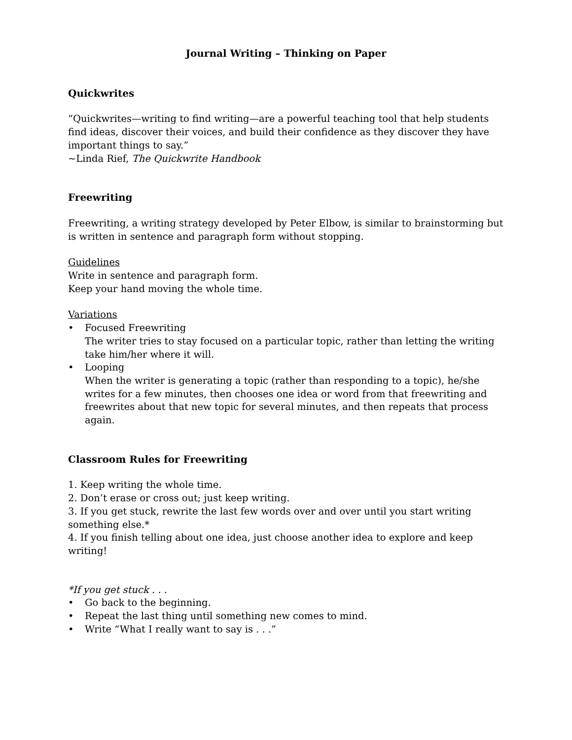Journal Writing – Thinking on Paper
Quickwrites
“Quickwrites—writing to find writing—are a powerful teaching tool that help students find ideas, discover their voices, and build their confidence as they discover they have important things to say.”
~Linda Rief, The Quickwrite Handbook
Freewriting
Freewriting, a writing strategy developed by Peter Elbow, is similar to brainstorming but is written in sentence and paragraph form without stopping.
Guidelines
Write in sentence and paragraph form.
Keep your hand moving the whole time.
Variations
• Focused Freewriting
The writer tries to stay focused on a particular topic, rather than letting the writing take him/her where it will.
• Looping
When the writer is generating a topic (rather than responding to a topic), he/she writes for a few minutes, then chooses one idea or word from that freewriting and freewrites about that new topic for several minutes, and then repeats that process again.
Classroom Rules for Freewriting
1. Keep writing the whole time.
2. Don’t erase or cross out; just keep writing.
3. If you get stuck, rewrite the last few words over and over until you start writing something else.*
4. If you finish telling about one idea, just choose another idea to explore and keep writing!
*If you get stuck . . .
• Go back to the beginning.
• Repeat the last thing until something new comes to mind.
• Write “What I really want to say is . . .”